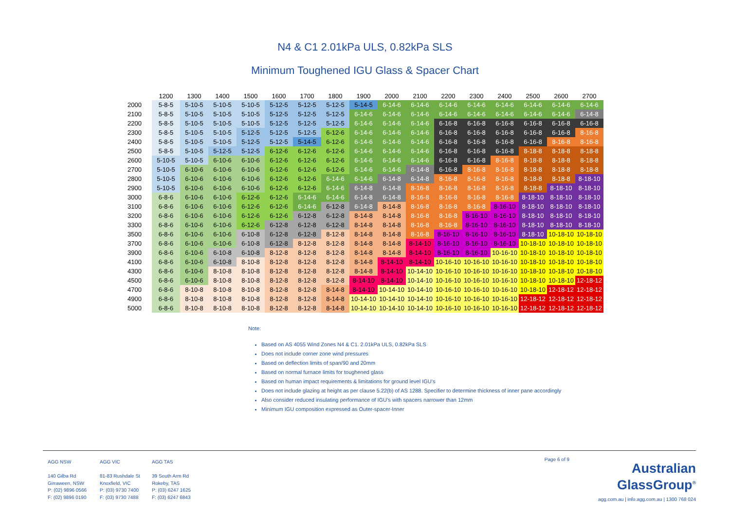N4 & C1 2.01kPa ULS, 0.82kPa SLS
Minimum Toughened IGU Glass & Spacer Chart
| | 1200 | 1300 | 1400 | 1500 | 1600 | 1700 | 1800 | 1900 | 2000 | 2100 | 2200 | 2300 | 2400 | 2500 | 2600 | 2700 |
| --- | --- | --- | --- | --- | --- | --- | --- | --- | --- | --- | --- | --- | --- | --- | --- | --- |
| 2000 | 5-8-5 | 5-10-5 | 5-10-5 | 5-10-5 | 5-12-5 | 5-12-5 | 5-12-5 | 5-14-5 | 6-14-6 | 6-14-6 | 6-14-6 | 6-14-6 | 6-14-6 | 6-14-6 | 6-14-6 | 6-14-6 |
| 2100 | 5-8-5 | 5-10-5 | 5-10-5 | 5-10-5 | 5-12-5 | 5-12-5 | 5-12-5 | 6-14-6 | 6-14-6 | 6-14-6 | 6-14-6 | 6-14-6 | 6-14-6 | 6-14-6 | 6-14-6 | 6-14-8 |
| 2200 | 5-8-5 | 5-10-5 | 5-10-5 | 5-10-5 | 5-12-5 | 5-12-5 | 5-12-5 | 6-14-6 | 6-14-6 | 6-14-6 | 6-16-8 | 6-16-8 | 6-16-8 | 6-16-8 | 6-16-8 | 6-16-8 |
| 2300 | 5-8-5 | 5-10-5 | 5-10-5 | 5-12-5 | 5-12-5 | 5-12-5 | 6-12-6 | 6-14-6 | 6-14-6 | 6-14-6 | 6-16-8 | 6-16-8 | 6-16-8 | 6-16-8 | 6-16-8 | 8-16-8 |
| 2400 | 5-8-5 | 5-10-5 | 5-10-5 | 5-12-5 | 5-12-5 | 5-14-5 | 6-12-6 | 6-14-6 | 6-14-6 | 6-14-6 | 6-16-8 | 6-16-8 | 6-16-8 | 6-16-8 | 8-16-8 | 8-16-8 |
| 2500 | 5-8-5 | 5-10-5 | 5-12-5 | 5-12-5 | 6-12-6 | 6-12-6 | 6-12-6 | 6-14-6 | 6-14-6 | 6-14-6 | 6-16-8 | 6-16-8 | 6-16-8 | 8-18-8 | 8-18-8 | 8-18-8 |
| 2600 | 5-10-5 | 5-10-5 | 6-10-6 | 6-10-6 | 6-12-6 | 6-12-6 | 6-12-6 | 6-14-6 | 6-14-6 | 6-14-6 | 6-16-8 | 6-16-8 | 8-16-8 | 8-18-8 | 8-18-8 | 8-18-8 |
| 2700 | 5-10-5 | 6-10-6 | 6-10-6 | 6-10-6 | 6-12-6 | 6-12-6 | 6-12-6 | 6-14-6 | 6-14-6 | 6-14-8 | 6-16-8 | 8-16-8 | 8-16-8 | 8-18-8 | 8-18-8 | 8-18-8 |
| 2800 | 5-10-5 | 6-10-6 | 6-10-6 | 6-10-6 | 6-12-6 | 6-12-6 | 6-14-6 | 6-14-6 | 6-14-8 | 6-14-8 | 8-16-8 | 8-16-8 | 8-16-8 | 8-18-8 | 8-18-8 | 8-18-10 |
| 2900 | 5-10-5 | 6-10-6 | 6-10-6 | 6-10-6 | 6-12-6 | 6-12-6 | 6-14-6 | 6-14-8 | 6-14-8 | 8-16-8 | 8-16-8 | 8-16-8 | 8-16-8 | 8-18-8 | 8-18-10 | 8-18-10 |
| 3000 | 6-8-6 | 6-10-6 | 6-10-6 | 6-12-6 | 6-12-6 | 6-14-6 | 6-14-6 | 6-14-8 | 6-14-8 | 8-16-8 | 8-16-8 | 8-16-8 | 8-16-8 | 8-18-10 | 8-18-10 | 8-18-10 |
| 3100 | 6-8-6 | 6-10-6 | 6-10-6 | 6-12-6 | 6-12-6 | 6-14-6 | 6-12-8 | 6-14-8 | 8-14-8 | 8-16-8 | 8-16-8 | 8-16-8 | 8-16-10 | 8-18-10 | 8-18-10 | 8-18-10 |
| 3200 | 6-8-6 | 6-10-6 | 6-10-6 | 6-12-6 | 6-12-6 | 6-12-8 | 6-12-8 | 8-14-8 | 8-14-8 | 8-16-8 | 8-16-8 | 8-16-10 | 8-16-10 | 8-18-10 | 8-18-10 | 8-18-10 |
| 3300 | 6-8-6 | 6-10-6 | 6-10-6 | 6-12-6 | 6-12-8 | 6-12-8 | 6-12-8 | 8-14-8 | 8-14-8 | 8-16-8 | 8-16-8 | 8-16-10 | 8-16-10 | 8-18-10 | 8-18-10 | 8-18-10 |
| 3500 | 6-8-6 | 6-10-6 | 6-10-6 | 6-10-8 | 6-12-8 | 6-12-8 | 8-12-8 | 8-14-8 | 8-14-8 | 8-16-8 | 8-16-10 | 8-16-10 | 8-16-10 | 8-18-10 | 10-18-10 | 10-18-10 |
| 3700 | 6-8-6 | 6-10-6 | 6-10-6 | 6-10-8 | 6-12-8 | 8-12-8 | 8-12-8 | 8-14-8 | 8-14-8 | 8-14-10 | 8-16-10 | 8-16-10 | 8-16-10 | 10-18-10 | 10-18-10 | 10-18-10 |
| 3900 | 6-8-6 | 6-10-6 | 6-10-8 | 6-10-8 | 8-12-8 | 8-12-8 | 8-12-8 | 8-14-8 | 8-14-8 | 8-14-10 | 8-16-10 | 8-16-10 | 10-16-10 | 10-18-10 | 10-18-10 | 10-18-10 |
| 4100 | 6-8-6 | 6-10-6 | 6-10-8 | 8-10-8 | 8-12-8 | 8-12-8 | 8-12-8 | 8-14-8 | 8-14-10 | 8-14-10 | 10-16-10 | 10-16-10 | 10-16-10 | 10-18-10 | 10-18-10 | 10-18-10 |
| 4300 | 6-8-6 | 6-10-6 | 8-10-8 | 8-10-8 | 8-12-8 | 8-12-8 | 8-12-8 | 8-14-8 | 8-14-10 | 10-14-10 | 10-16-10 | 10-16-10 | 10-16-10 | 10-18-10 | 10-18-10 | 10-18-10 |
| 4500 | 6-8-6 | 6-10-6 | 8-10-8 | 8-10-8 | 8-12-8 | 8-12-8 | 8-12-8 | 8-14-10 | 8-14-10 | 10-14-10 | 10-16-10 | 10-16-10 | 10-16-10 | 10-18-10 | 10-18-10 | 12-18-12 |
| 4700 | 6-8-6 | 8-10-8 | 8-10-8 | 8-10-8 | 8-12-8 | 8-12-8 | 8-14-8 | 8-14-10 | 10-14-10 | 10-14-10 | 10-16-10 | 10-16-10 | 10-16-10 | 10-18-10 | 12-18-12 | 12-18-12 |
| 4900 | 6-8-6 | 8-10-8 | 8-10-8 | 8-10-8 | 8-12-8 | 8-12-8 | 8-14-8 | 10-14-10 | 10-14-10 | 10-14-10 | 10-16-10 | 10-16-10 | 10-16-10 | 12-18-12 | 12-18-12 | 12-18-12 |
| 5000 | 6-8-6 | 8-10-8 | 8-10-8 | 8-10-8 | 8-12-8 | 8-12-8 | 8-14-8 | 10-14-10 | 10-14-10 | 10-14-10 | 10-16-10 | 10-16-10 | 10-16-10 | 12-18-12 | 12-18-12 | 12-18-12 |
Note:
Based on AS 4055 Wind Zones N4 & C1. 2.01kPa ULS, 0.82kPa SLS
Does not include corner zone wind pressures
Based on deflection limits of span/90 and 20mm
Based on normal furnace limits for toughened glass
Based on human impact requirements & limitations for ground level IGU’s
Does not include glazing at height as per clause 5.22(b) of AS 1288. Specifier to determine thickness of inner pane accordingly
Also consider reduced insulating performance of IGU’s with spacers narrower than 12mm
Minimum IGU composition expressed as Outer-spacer-Inner
AGG NSW
140 Gilba Rd
Girraween, NSW
P: (02) 9896 0566
F: (02) 9896 0190
AGG VIC
81-83 Rushdale St
Knoxfield, VIC
P: (03) 9730 7400
F: (03) 9730 7488
AGG TAS
39 South Arm Rd
Rokeby, TAS
P: (03) 6247 1625
F: (03) 6247 6843
Page 6 of 9
Australian
GlassGroup<sup>®</sup>
agg.com.au | info.agg.com.au | 1300 768 024